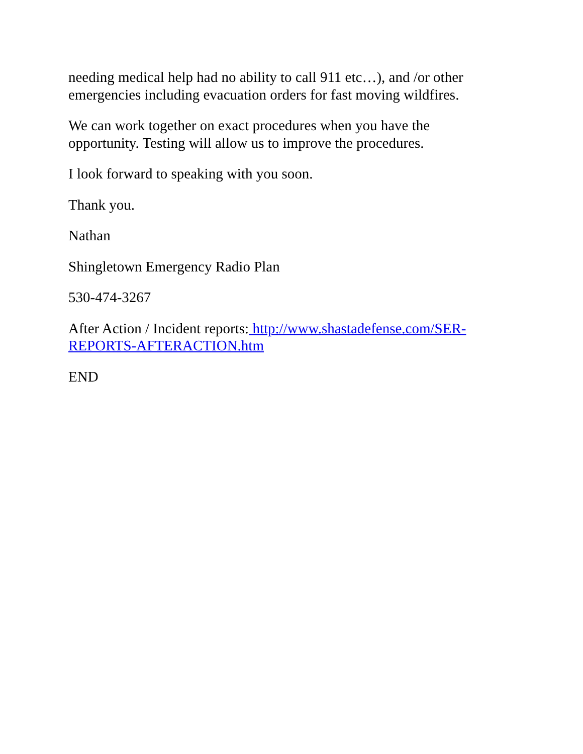needing medical help had no ability to call 911 etc…), and /or other emergencies including evacuation orders for fast moving wildfires.
We can work together on exact procedures when you have the opportunity. Testing will allow us to improve the procedures.
I look forward to speaking with you soon.
Thank you.
Nathan
Shingletown Emergency Radio Plan
530-474-3267
After Action / Incident reports: http://www.shastadefense.com/SER-REPORTS-AFTERACTION.htm
END